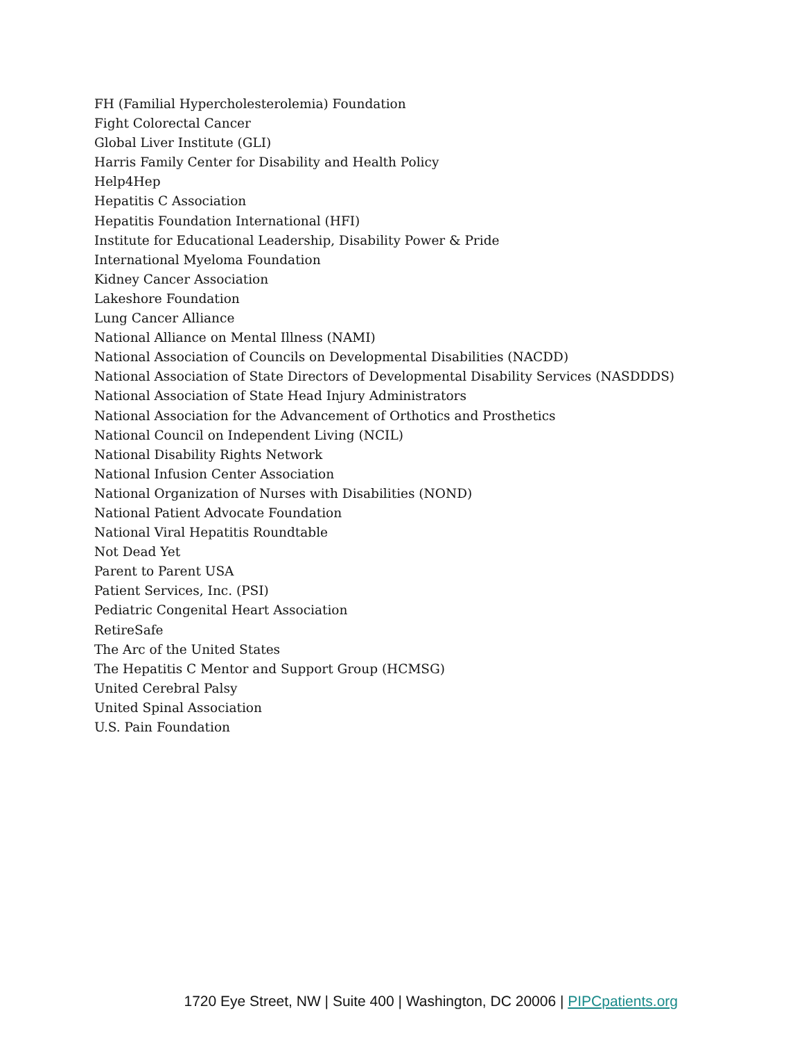FH (Familial Hypercholesterolemia) Foundation
Fight Colorectal Cancer
Global Liver Institute (GLI)
Harris Family Center for Disability and Health Policy
Help4Hep
Hepatitis C Association
Hepatitis Foundation International (HFI)
Institute for Educational Leadership, Disability Power & Pride
International Myeloma Foundation
Kidney Cancer Association
Lakeshore Foundation
Lung Cancer Alliance
National Alliance on Mental Illness (NAMI)
National Association of Councils on Developmental Disabilities (NACDD)
National Association of State Directors of Developmental Disability Services (NASDDDS)
National Association of State Head Injury Administrators
National Association for the Advancement of Orthotics and Prosthetics
National Council on Independent Living (NCIL)
National Disability Rights Network
National Infusion Center Association
National Organization of Nurses with Disabilities (NOND)
National Patient Advocate Foundation
National Viral Hepatitis Roundtable
Not Dead Yet
Parent to Parent USA
Patient Services, Inc. (PSI)
Pediatric Congenital Heart Association
RetireSafe
The Arc of the United States
The Hepatitis C Mentor and Support Group (HCMSG)
United Cerebral Palsy
United Spinal Association
U.S. Pain Foundation
1720 Eye Street, NW | Suite 400 | Washington, DC 20006 | PIPCpatients.org